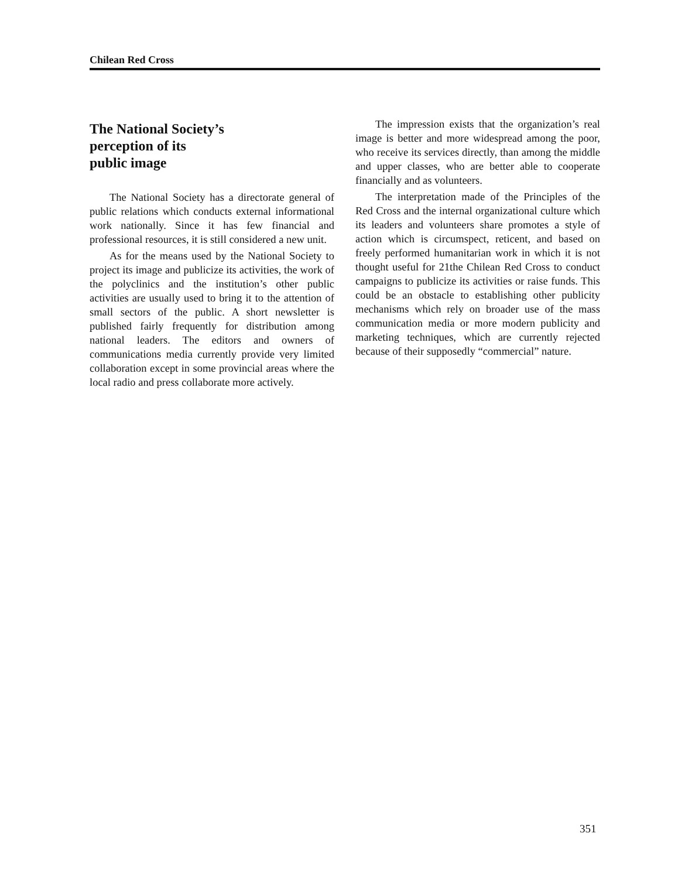Chilean Red Cross
The National Society’s
perception of its
public image
The National Society has a directorate general of public relations which conducts external informational work nationally. Since it has few financial and professional resources, it is still considered a new unit.
As for the means used by the National Society to project its image and publicize its activities, the work of the polyclinics and the institution’s other public activities are usually used to bring it to the attention of small sectors of the public. A short newsletter is published fairly frequently for distribution among national leaders. The editors and owners of communications media currently provide very limited collaboration except in some provincial areas where the local radio and press collaborate more actively.
The impression exists that the organization’s real image is better and more widespread among the poor, who receive its services directly, than among the middle and upper classes, who are better able to cooperate financially and as volunteers.
The interpretation made of the Principles of the Red Cross and the internal organizational culture which its leaders and volunteers share promotes a style of action which is circumspect, reticent, and based on freely performed humanitarian work in which it is not thought useful for 21the Chilean Red Cross to conduct campaigns to publicize its activities or raise funds. This could be an obstacle to establishing other publicity mechanisms which rely on broader use of the mass communication media or more modern publicity and marketing techniques, which are currently rejected because of their supposedly “commercial” nature.
351